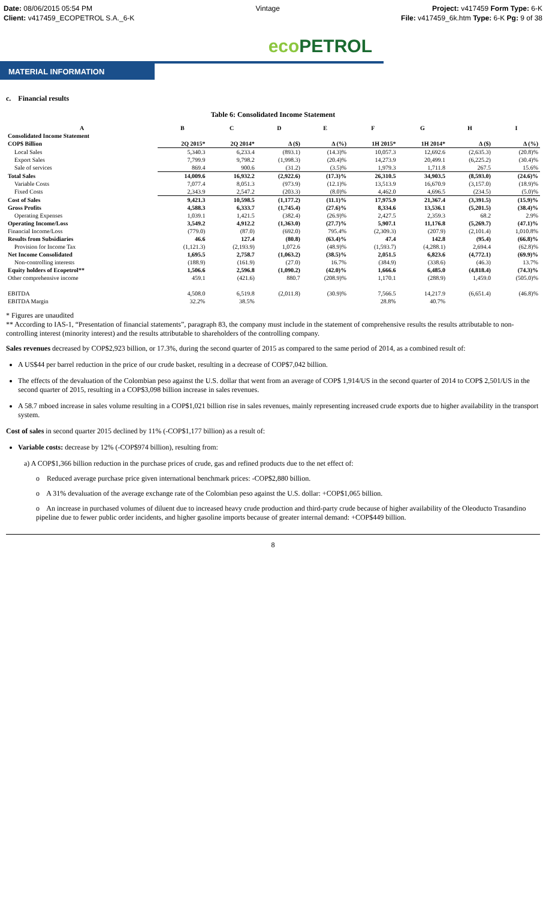Date: 08/06/2015 05:54 PM
Client: v417459_ECOPETROL S.A._6-K
Vintage Project: v417459 Form Type: 6-K
File: v417459_6k.htm Type: 6-K Pg: 9 of 38
eco PETROL
MATERIAL INFORMATION
c. Financial results
Table 6: Consolidated Income Statement
| A | B | C | D | E | F | G | H | I |
| --- | --- | --- | --- | --- | --- | --- | --- | --- |
| Consolidated Income Statement | | | | | | | | |
| COP$ Billion | 2Q 2015* | 2Q 2014* | Δ ($) | Δ (%) | 1H 2015* | 1H 2014* | Δ ($) | Δ (%) |
| Local Sales | 5,340.3 | 6,233.4 | (893.1) | (14.3)% | 10,057.3 | 12,692.6 | (2,635.3) | (20.8)% |
| Export Sales | 7,799.9 | 9,798.2 | (1,998.3) | (20.4)% | 14,273.9 | 20,499.1 | (6,225.2) | (30.4)% |
| Sale of services | 869.4 | 900.6 | (31.2) | (3.5)% | 1,979.3 | 1,711.8 | 267.5 | 15.6% |
| Total Sales | 14,009.6 | 16,932.2 | (2,922.6) | (17.3)% | 26,310.5 | 34,903.5 | (8,593.0) | (24.6)% |
| Variable Costs | 7,077.4 | 8,051.3 | (973.9) | (12.1)% | 13,513.9 | 16,670.9 | (3,157.0) | (18.9)% |
| Fixed Costs | 2,343.9 | 2,547.2 | (203.3) | (8.0)% | 4,462.0 | 4,696.5 | (234.5) | (5.0)% |
| Cost of Sales | 9,421.3 | 10,598.5 | (1,177.2) | (11.1)% | 17,975.9 | 21,367.4 | (3,391.5) | (15.9)% |
| Gross Profits | 4,588.3 | 6,333.7 | (1,745.4) | (27.6)% | 8,334.6 | 13,536.1 | (5,201.5) | (38.4)% |
| Operating Expenses | 1,039.1 | 1,421.5 | (382.4) | (26.9)% | 2,427.5 | 2,359.3 | 68.2 | 2.9% |
| Operating Income/Loss | 3,549.2 | 4,912.2 | (1,363.0) | (27.7)% | 5,907.1 | 11,176.8 | (5,269.7) | (47.1)% |
| Financial Income/Loss | (779.0) | (87.0) | (692.0) | 795.4% | (2,309.3) | (207.9) | (2,101.4) | 1,010.8% |
| Results from Subsidiaries | 46.6 | 127.4 | (80.8) | (63.4)% | 47.4 | 142.8 | (95.4) | (66.8)% |
| Provision for Income Tax | (1,121.3) | (2,193.9) | 1,072.6 | (48.9)% | (1,593.7) | (4,288.1) | 2,694.4 | (62.8)% |
| Net Income Consolidated | 1,695.5 | 2,758.7 | (1,063.2) | (38.5)% | 2,051.5 | 6,823.6 | (4,772.1) | (69.9)% |
| Non-controlling interests | (188.9) | (161.9) | (27.0) | 16.7% | (384.9) | (338.6) | (46.3) | 13.7% |
| Equity holders of Ecopetrol** | 1,506.6 | 2,596.8 | (1,090.2) | (42.0)% | 1,666.6 | 6,485.0 | (4,818.4) | (74.3)% |
| Other comprehensive income | 459.1 | (421.6) | 880.7 | (208.9)% | 1,170.1 | (288.9) | 1,459.0 | (505.0)% |
| EBITDA | 4,508.0 | 6,519.8 | (2,011.8) | (30.9)% | 7,566.5 | 14,217.9 | (6,651.4) | (46.8)% |
| EBITDA Margin | 32.2% | 38.5% | | | 28.8% | 40.7% | | |
* Figures are unaudited
** According to IAS-1, “Presentation of financial statements”, paragraph 83, the company must include in the statement of comprehensive results the results attributable to non-controlling interest (minority interest) and the results attributable to shareholders of the controlling company.
Sales revenues decreased by COP$2,923 billion, or 17.3%, during the second quarter of 2015 as compared to the same period of 2014, as a combined result of:
A US$44 per barrel reduction in the price of our crude basket, resulting in a decrease of COP$7,042 billion.
The effects of the devaluation of the Colombian peso against the U.S. dollar that went from an average of COP$ 1,914/US in the second quarter of 2014 to COP$ 2,501/US in the second quarter of 2015, resulting in a COP$3,098 billion increase in sales revenues.
A 58.7 mboed increase in sales volume resulting in a COP$1,021 billion rise in sales revenues, mainly representing increased crude exports due to higher availability in the transport system.
Cost of sales in second quarter 2015 declined by 11% (-COP$1,177 billion) as a result of:
Variable costs: decrease by 12% (-COP$974 billion), resulting from:
a) A COP$1,366 billion reduction in the purchase prices of crude, gas and refined products due to the net effect of:
o Reduced average purchase price given international benchmark prices: -COP$2,880 billion.
o A 31% devaluation of the average exchange rate of the Colombian peso against the U.S. dollar: +COP$1,065 billion.
o An increase in purchased volumes of diluent due to increased heavy crude production and third-party crude because of higher availability of the Oleoducto Trasandino pipeline due to fewer public order incidents, and higher gasoline imports because of greater internal demand: +COP$449 billion.
8